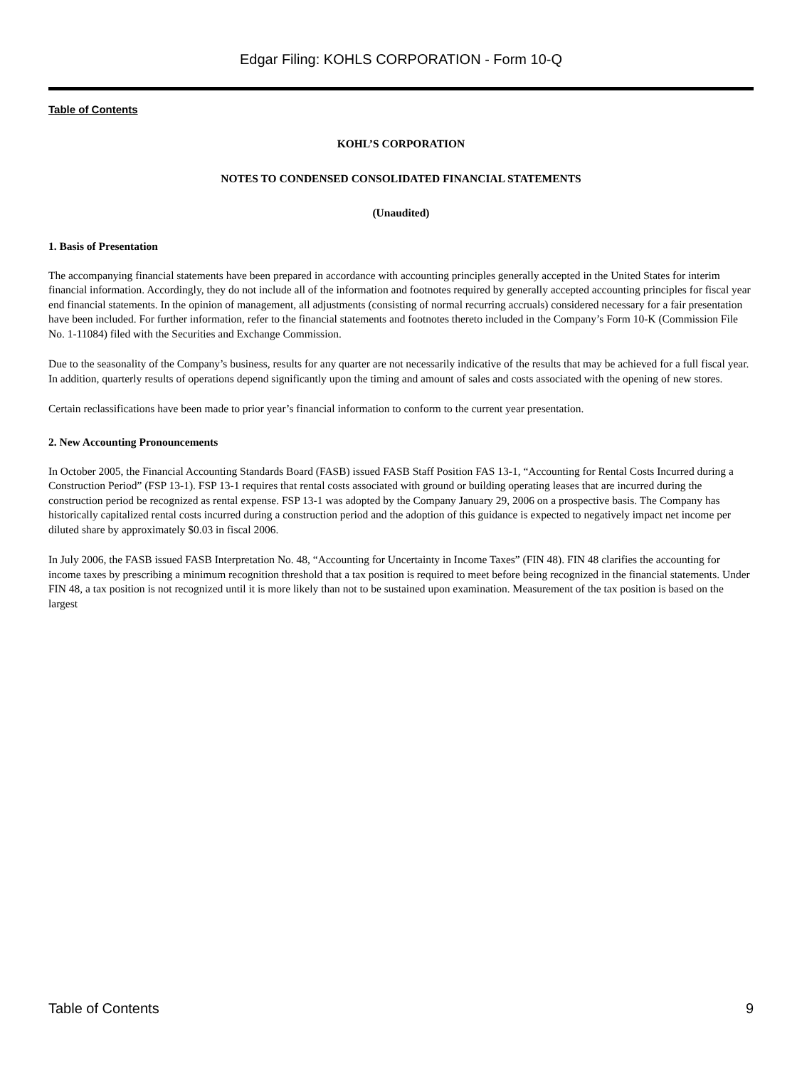Edgar Filing: KOHLS CORPORATION - Form 10-Q
Table of Contents
KOHL’S CORPORATION
NOTES TO CONDENSED CONSOLIDATED FINANCIAL STATEMENTS
(Unaudited)
1. Basis of Presentation
The accompanying financial statements have been prepared in accordance with accounting principles generally accepted in the United States for interim financial information. Accordingly, they do not include all of the information and footnotes required by generally accepted accounting principles for fiscal year end financial statements. In the opinion of management, all adjustments (consisting of normal recurring accruals) considered necessary for a fair presentation have been included. For further information, refer to the financial statements and footnotes thereto included in the Company’s Form 10-K (Commission File No. 1-11084) filed with the Securities and Exchange Commission.
Due to the seasonality of the Company’s business, results for any quarter are not necessarily indicative of the results that may be achieved for a full fiscal year. In addition, quarterly results of operations depend significantly upon the timing and amount of sales and costs associated with the opening of new stores.
Certain reclassifications have been made to prior year’s financial information to conform to the current year presentation.
2. New Accounting Pronouncements
In October 2005, the Financial Accounting Standards Board (FASB) issued FASB Staff Position FAS 13-1, “Accounting for Rental Costs Incurred during a Construction Period” (FSP 13-1). FSP 13-1 requires that rental costs associated with ground or building operating leases that are incurred during the construction period be recognized as rental expense. FSP 13-1 was adopted by the Company January 29, 2006 on a prospective basis. The Company has historically capitalized rental costs incurred during a construction period and the adoption of this guidance is expected to negatively impact net income per diluted share by approximately $0.03 in fiscal 2006.
In July 2006, the FASB issued FASB Interpretation No. 48, “Accounting for Uncertainty in Income Taxes” (FIN 48). FIN 48 clarifies the accounting for income taxes by prescribing a minimum recognition threshold that a tax position is required to meet before being recognized in the financial statements. Under FIN 48, a tax position is not recognized until it is more likely than not to be sustained upon examination. Measurement of the tax position is based on the largest
Table of Contents 9